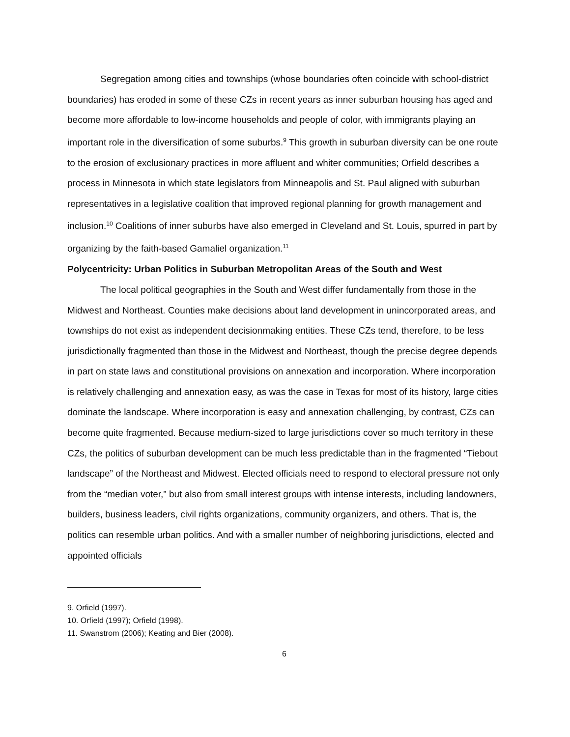Segregation among cities and townships (whose boundaries often coincide with school-district boundaries) has eroded in some of these CZs in recent years as inner suburban housing has aged and become more affordable to low-income households and people of color, with immigrants playing an important role in the diversification of some suburbs.<sup>9</sup> This growth in suburban diversity can be one route to the erosion of exclusionary practices in more affluent and whiter communities; Orfield describes a process in Minnesota in which state legislators from Minneapolis and St. Paul aligned with suburban representatives in a legislative coalition that improved regional planning for growth management and inclusion.<sup>10</sup> Coalitions of inner suburbs have also emerged in Cleveland and St. Louis, spurred in part by organizing by the faith-based Gamaliel organization.<sup>11</sup>
Polycentricity: Urban Politics in Suburban Metropolitan Areas of the South and West
The local political geographies in the South and West differ fundamentally from those in the Midwest and Northeast. Counties make decisions about land development in unincorporated areas, and townships do not exist as independent decisionmaking entities. These CZs tend, therefore, to be less jurisdictionally fragmented than those in the Midwest and Northeast, though the precise degree depends in part on state laws and constitutional provisions on annexation and incorporation. Where incorporation is relatively challenging and annexation easy, as was the case in Texas for most of its history, large cities dominate the landscape. Where incorporation is easy and annexation challenging, by contrast, CZs can become quite fragmented. Because medium-sized to large jurisdictions cover so much territory in these CZs, the politics of suburban development can be much less predictable than in the fragmented “Tiebout landscape” of the Northeast and Midwest. Elected officials need to respond to electoral pressure not only from the “median voter,” but also from small interest groups with intense interests, including landowners, builders, business leaders, civil rights organizations, community organizers, and others. That is, the politics can resemble urban politics. And with a smaller number of neighboring jurisdictions, elected and appointed officials
9. Orfield (1997).
10. Orfield (1997); Orfield (1998).
11. Swanstrom (2006); Keating and Bier (2008).
6